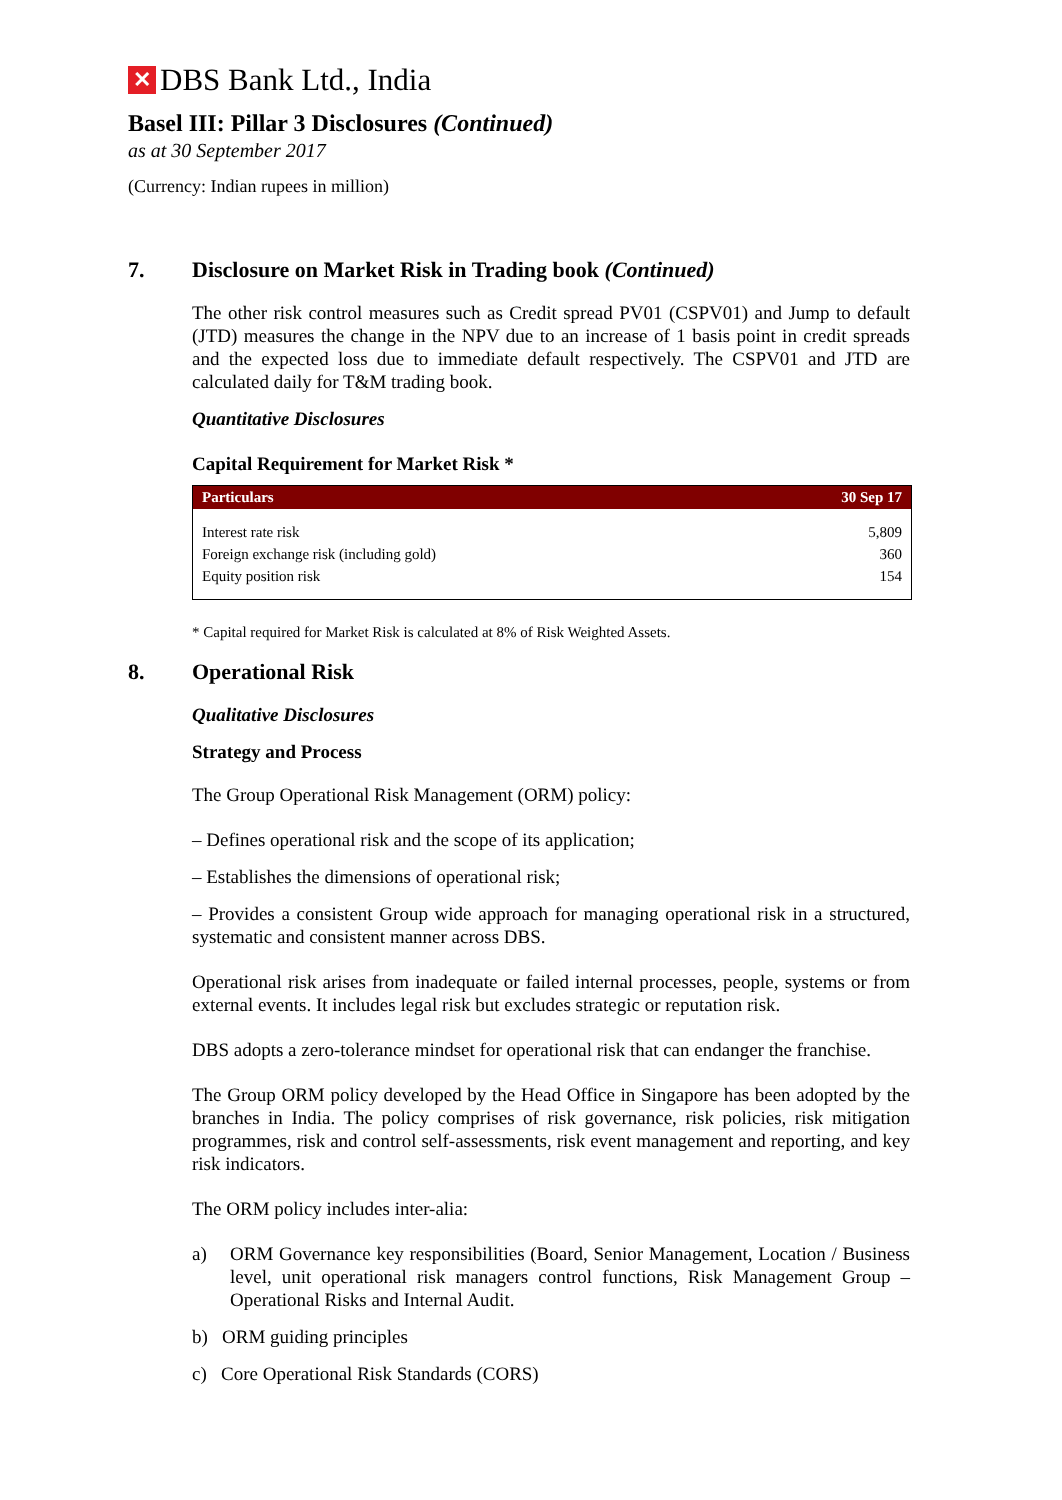✕ DBS Bank Ltd., India
Basel III: Pillar 3 Disclosures (Continued)
as at 30 September 2017
(Currency: Indian rupees in million)
7. Disclosure on Market Risk in Trading book (Continued)
The other risk control measures such as Credit spread PV01 (CSPV01) and Jump to default (JTD) measures the change in the NPV due to an increase of 1 basis point in credit spreads and the expected loss due to immediate default respectively. The CSPV01 and JTD are calculated daily for T&M trading book.
Quantitative Disclosures
Capital Requirement for Market Risk *
| Particulars | 30 Sep 17 |
| --- | --- |
| Interest rate risk | 5,809 |
| Foreign exchange risk (including gold) | 360 |
| Equity position risk | 154 |
* Capital required for Market Risk is calculated at 8% of Risk Weighted Assets.
8. Operational Risk
Qualitative Disclosures
Strategy and Process
The Group Operational Risk Management (ORM) policy:
– Defines operational risk and the scope of its application;
– Establishes the dimensions of operational risk;
– Provides a consistent Group wide approach for managing operational risk in a structured, systematic and consistent manner across DBS.
Operational risk arises from inadequate or failed internal processes, people, systems or from external events. It includes legal risk but excludes strategic or reputation risk.
DBS adopts a zero-tolerance mindset for operational risk that can endanger the franchise.
The Group ORM policy developed by the Head Office in Singapore has been adopted by the branches in India. The policy comprises of risk governance, risk policies, risk mitigation programmes, risk and control self-assessments, risk event management and reporting, and key risk indicators.
The ORM policy includes inter-alia:
a) ORM Governance key responsibilities (Board, Senior Management, Location / Business level, unit operational risk managers control functions, Risk Management Group – Operational Risks and Internal Audit.
b) ORM guiding principles
c) Core Operational Risk Standards (CORS)